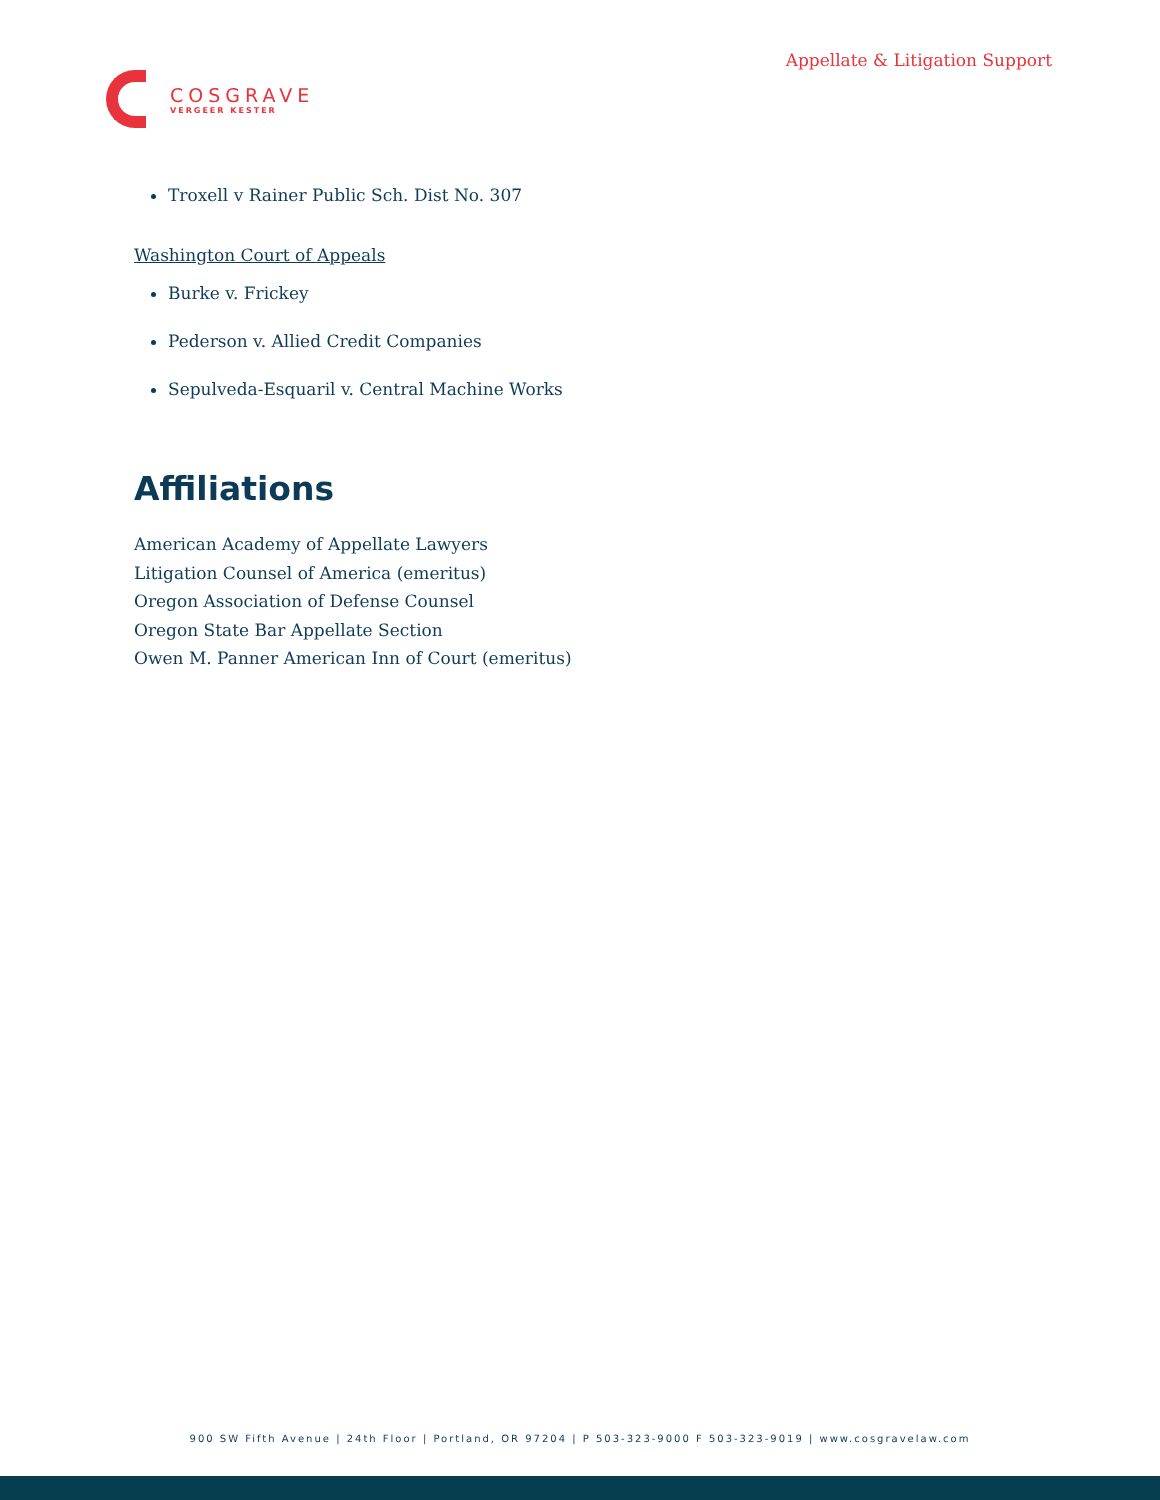Appellate & Litigation Support
COSGRAVE
VERGEER KESTER
Troxell v Rainer Public Sch. Dist No. 307
Washington Court of Appeals
Burke v. Frickey
Pederson v. Allied Credit Companies
Sepulveda-Esquaril v. Central Machine Works
Affiliations
American Academy of Appellate Lawyers
Litigation Counsel of America (emeritus)
Oregon Association of Defense Counsel
Oregon State Bar Appellate Section
Owen M. Panner American Inn of Court (emeritus)
900 SW Fifth Avenue | 24th Floor | Portland, OR 97204 | P 503-323-9000 F 503-323-9019 | www.cosgravelaw.com